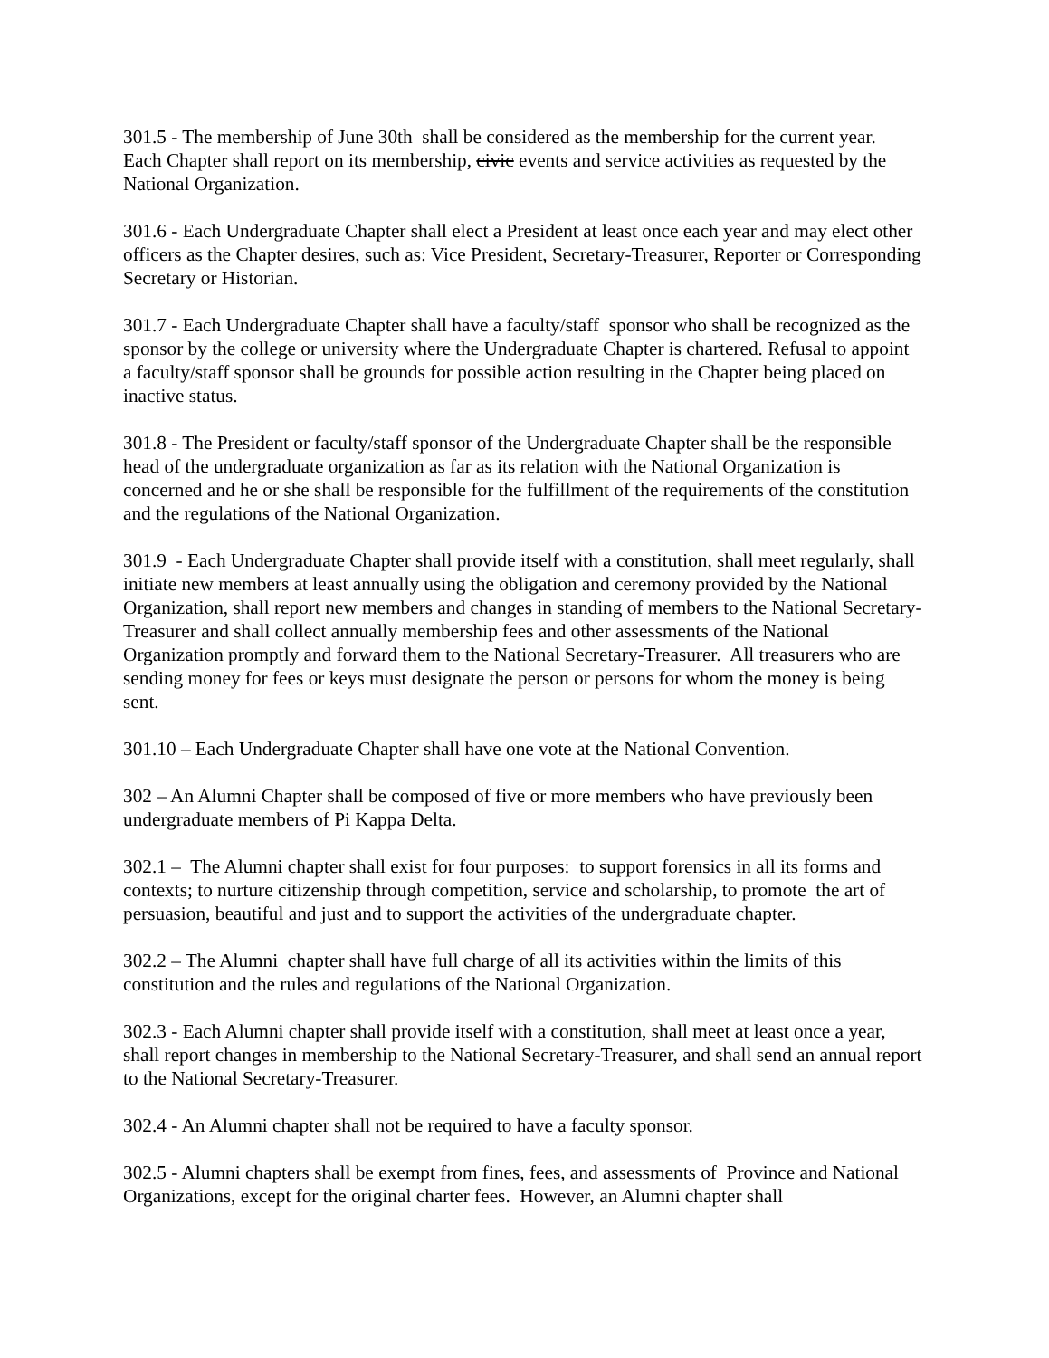301.5 - The membership of June 30th shall be considered as the membership for the current year. Each Chapter shall report on its membership, civic events and service activities as requested by the National Organization.
301.6 - Each Undergraduate Chapter shall elect a President at least once each year and may elect other officers as the Chapter desires, such as: Vice President, Secretary-Treasurer, Reporter or Corresponding Secretary or Historian.
301.7 - Each Undergraduate Chapter shall have a faculty/staff sponsor who shall be recognized as the sponsor by the college or university where the Undergraduate Chapter is chartered. Refusal to appoint a faculty/staff sponsor shall be grounds for possible action resulting in the Chapter being placed on inactive status.
301.8 - The President or faculty/staff sponsor of the Undergraduate Chapter shall be the responsible head of the undergraduate organization as far as its relation with the National Organization is concerned and he or she shall be responsible for the fulfillment of the requirements of the constitution and the regulations of the National Organization.
301.9 - Each Undergraduate Chapter shall provide itself with a constitution, shall meet regularly, shall initiate new members at least annually using the obligation and ceremony provided by the National Organization, shall report new members and changes in standing of members to the National Secretary-Treasurer and shall collect annually membership fees and other assessments of the National Organization promptly and forward them to the National Secretary-Treasurer. All treasurers who are sending money for fees or keys must designate the person or persons for whom the money is being sent.
301.10 – Each Undergraduate Chapter shall have one vote at the National Convention.
302 – An Alumni Chapter shall be composed of five or more members who have previously been undergraduate members of Pi Kappa Delta.
302.1 – The Alumni chapter shall exist for four purposes: to support forensics in all its forms and contexts; to nurture citizenship through competition, service and scholarship, to promote the art of persuasion, beautiful and just and to support the activities of the undergraduate chapter.
302.2 – The Alumni chapter shall have full charge of all its activities within the limits of this constitution and the rules and regulations of the National Organization.
302.3 - Each Alumni chapter shall provide itself with a constitution, shall meet at least once a year, shall report changes in membership to the National Secretary-Treasurer, and shall send an annual report to the National Secretary-Treasurer.
302.4 - An Alumni chapter shall not be required to have a faculty sponsor.
302.5 - Alumni chapters shall be exempt from fines, fees, and assessments of Province and National Organizations, except for the original charter fees. However, an Alumni chapter shall